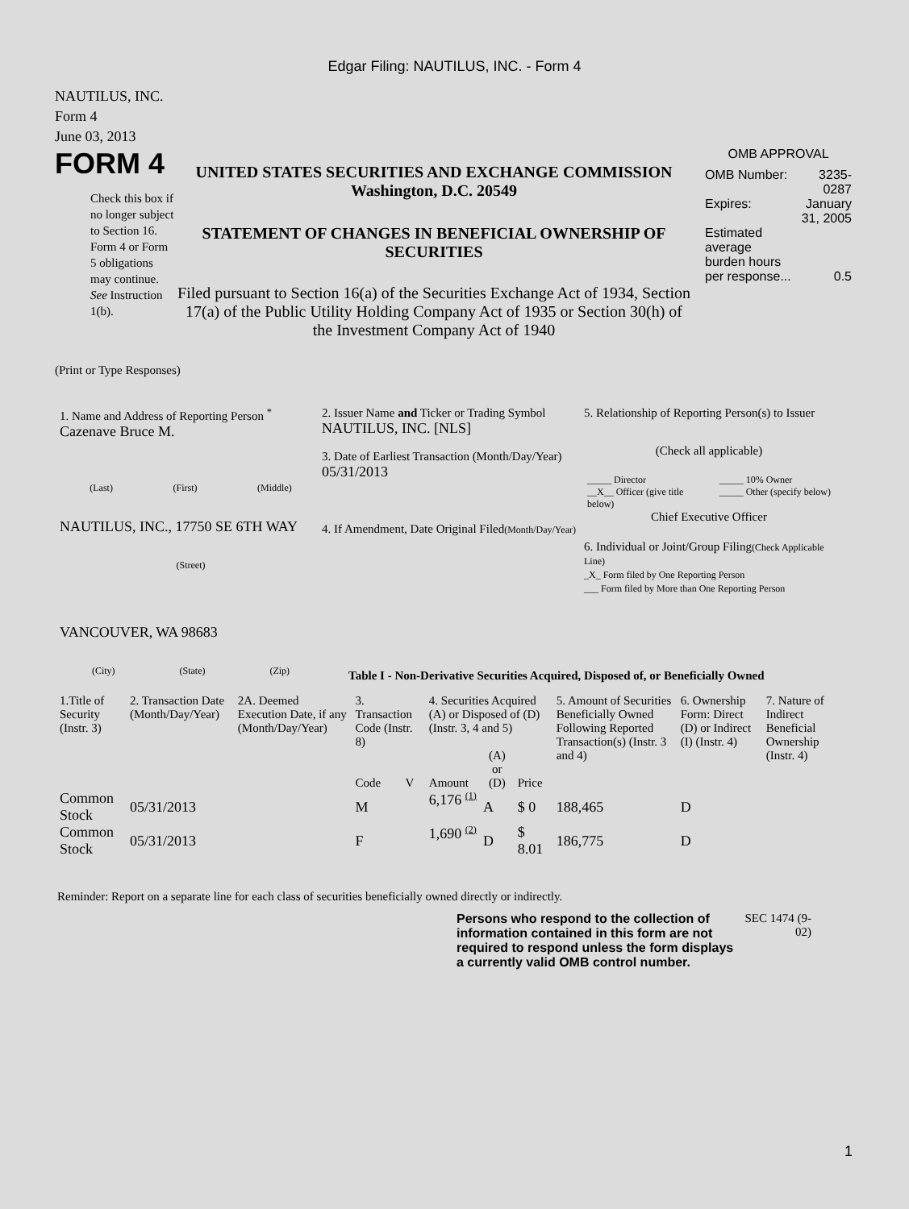Edgar Filing: NAUTILUS, INC. - Form 4
NAUTILUS, INC.
Form 4
June 03, 2013
FORM 4
Check this box if no longer subject to Section 16. Form 4 or Form 5 obligations may continue. See Instruction 1(b).
UNITED STATES SECURITIES AND EXCHANGE COMMISSION
Washington, D.C. 20549
STATEMENT OF CHANGES IN BENEFICIAL OWNERSHIP OF SECURITIES
Filed pursuant to Section 16(a) of the Securities Exchange Act of 1934, Section 17(a) of the Public Utility Holding Company Act of 1935 or Section 30(h) of the Investment Company Act of 1940
OMB APPROVAL
| OMB Number: | 3235-0287 |
| Expires: | January 31, 2005 |
| Estimated average burden hours per response... | 0.5 |
(Print or Type Responses)
1. Name and Address of Reporting Person <sup>*</sup>
Cazenave Bruce M.
(Last) (First) (Middle)
NAUTILUS, INC., 17750 SE 6TH WAY
(Street)
VANCOUVER, WA 98683
(City) (State) (Zip)
2. Issuer Name and Ticker or Trading Symbol
NAUTILUS, INC. [NLS]
3. Date of Earliest Transaction (Month/Day/Year)
05/31/2013
4. If Amendment, Date Original Filed(Month/Day/Year)
5. Relationship of Reporting Person(s) to Issuer
(Check all applicable)
| _____ Director | _____ 10% Owner |
| __X__ Officer (give title below) | _____ Other (specify below) |
Chief Executive Officer
6. Individual or Joint/Group Filing(Check Applicable Line)
_X_ Form filed by One Reporting Person
___ Form filed by More than One Reporting Person
Table I - Non-Derivative Securities Acquired, Disposed of, or Beneficially Owned
| 1.Title of Security (Instr. 3) | 2. Transaction Date (Month/Day/Year) | 2A. Deemed Execution Date, if any (Month/Day/Year) | 3. Transaction Code (Instr. 8) | | 4. Securities Acquired (A) or Disposed of (D) (Instr. 3, 4 and 5) | | | 5. Amount of Securities Beneficially Owned Following Reported Transaction(s) (Instr. 3 and 4) | 6. Ownership Form: Direct (D) or Indirect (I) (Instr. 4) | 7. Nature of Indirect Beneficial Ownership (Instr. 4) |
| --- | --- | --- | --- | --- | --- | --- | --- | --- | --- | --- |
| | | | Code | V | Amount | (A) or (D) | Price | | | |
| Common Stock | 05/31/2013 | | M | | 6,176 <sup>(1)</sup> | A | $ 0 | 188,465 | D | |
| Common Stock | 05/31/2013 | | F | | 1,690 <sup>(2)</sup> | D | $ 8.01 | 186,775 | D | |
Reminder: Report on a separate line for each class of securities beneficially owned directly or indirectly.
Persons who respond to the collection of information contained in this form are not required to respond unless the form displays a currently valid OMB control number.
SEC 1474 (9-02)
1